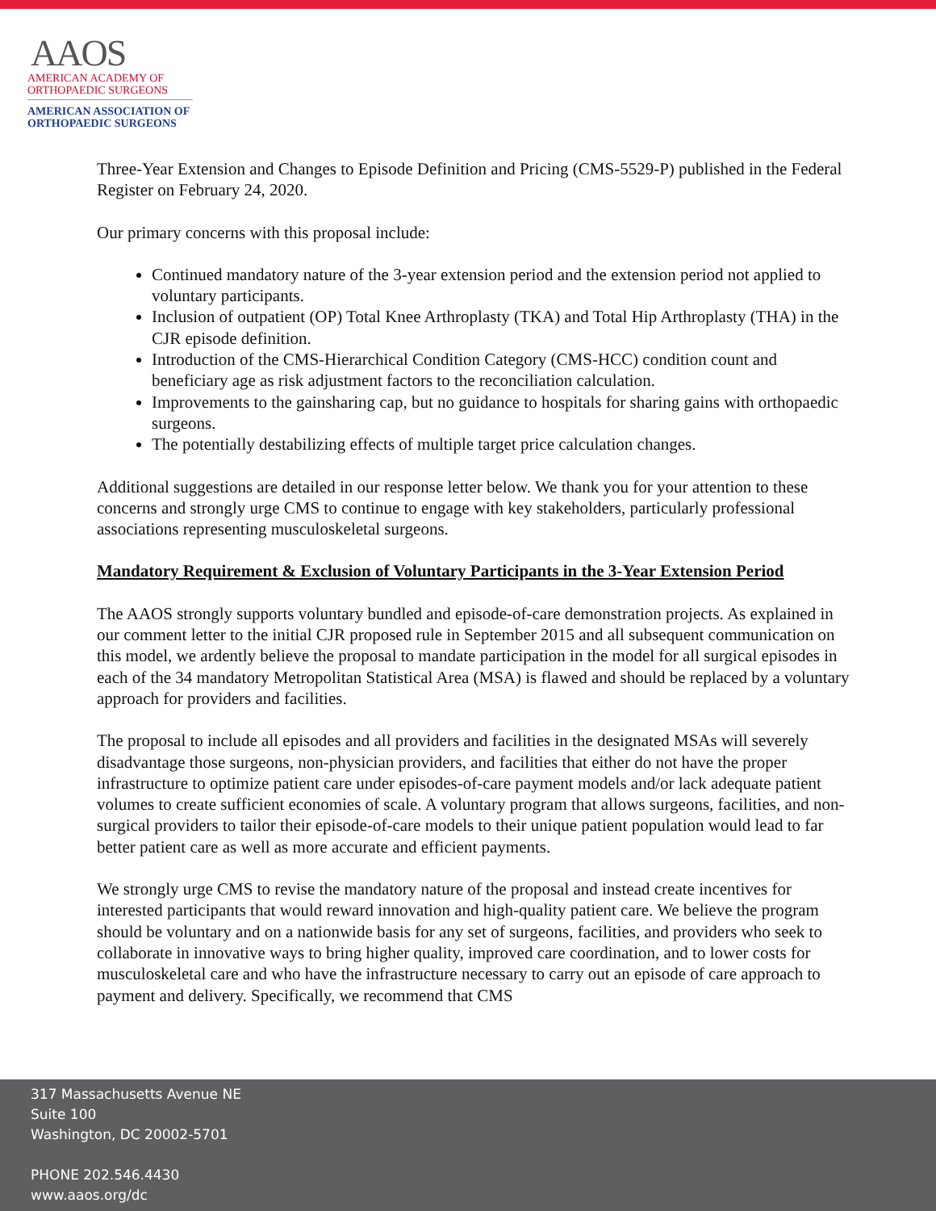AAOS
AMERICAN ACADEMY OF
ORTHOPAEDIC SURGEONS
AMERICAN ASSOCIATION OF
ORTHOPAEDIC SURGEONS
Three-Year Extension and Changes to Episode Definition and Pricing (CMS-5529-P) published in the Federal Register on February 24, 2020.
Our primary concerns with this proposal include:
Continued mandatory nature of the 3-year extension period and the extension period not applied to voluntary participants.
Inclusion of outpatient (OP) Total Knee Arthroplasty (TKA) and Total Hip Arthroplasty (THA) in the CJR episode definition.
Introduction of the CMS-Hierarchical Condition Category (CMS-HCC) condition count and beneficiary age as risk adjustment factors to the reconciliation calculation.
Improvements to the gainsharing cap, but no guidance to hospitals for sharing gains with orthopaedic surgeons.
The potentially destabilizing effects of multiple target price calculation changes.
Additional suggestions are detailed in our response letter below. We thank you for your attention to these concerns and strongly urge CMS to continue to engage with key stakeholders, particularly professional associations representing musculoskeletal surgeons.
Mandatory Requirement & Exclusion of Voluntary Participants in the 3-Year Extension Period
The AAOS strongly supports voluntary bundled and episode-of-care demonstration projects. As explained in our comment letter to the initial CJR proposed rule in September 2015 and all subsequent communication on this model, we ardently believe the proposal to mandate participation in the model for all surgical episodes in each of the 34 mandatory Metropolitan Statistical Area (MSA) is flawed and should be replaced by a voluntary approach for providers and facilities.
The proposal to include all episodes and all providers and facilities in the designated MSAs will severely disadvantage those surgeons, non-physician providers, and facilities that either do not have the proper infrastructure to optimize patient care under episodes-of-care payment models and/or lack adequate patient volumes to create sufficient economies of scale. A voluntary program that allows surgeons, facilities, and non-surgical providers to tailor their episode-of-care models to their unique patient population would lead to far better patient care as well as more accurate and efficient payments.
We strongly urge CMS to revise the mandatory nature of the proposal and instead create incentives for interested participants that would reward innovation and high-quality patient care. We believe the program should be voluntary and on a nationwide basis for any set of surgeons, facilities, and providers who seek to collaborate in innovative ways to bring higher quality, improved care coordination, and to lower costs for musculoskeletal care and who have the infrastructure necessary to carry out an episode of care approach to payment and delivery. Specifically, we recommend that CMS
317 Massachusetts Avenue NE
Suite 100
Washington, DC 20002-5701
PHONE 202.546.4430
www.aaos.org/dc